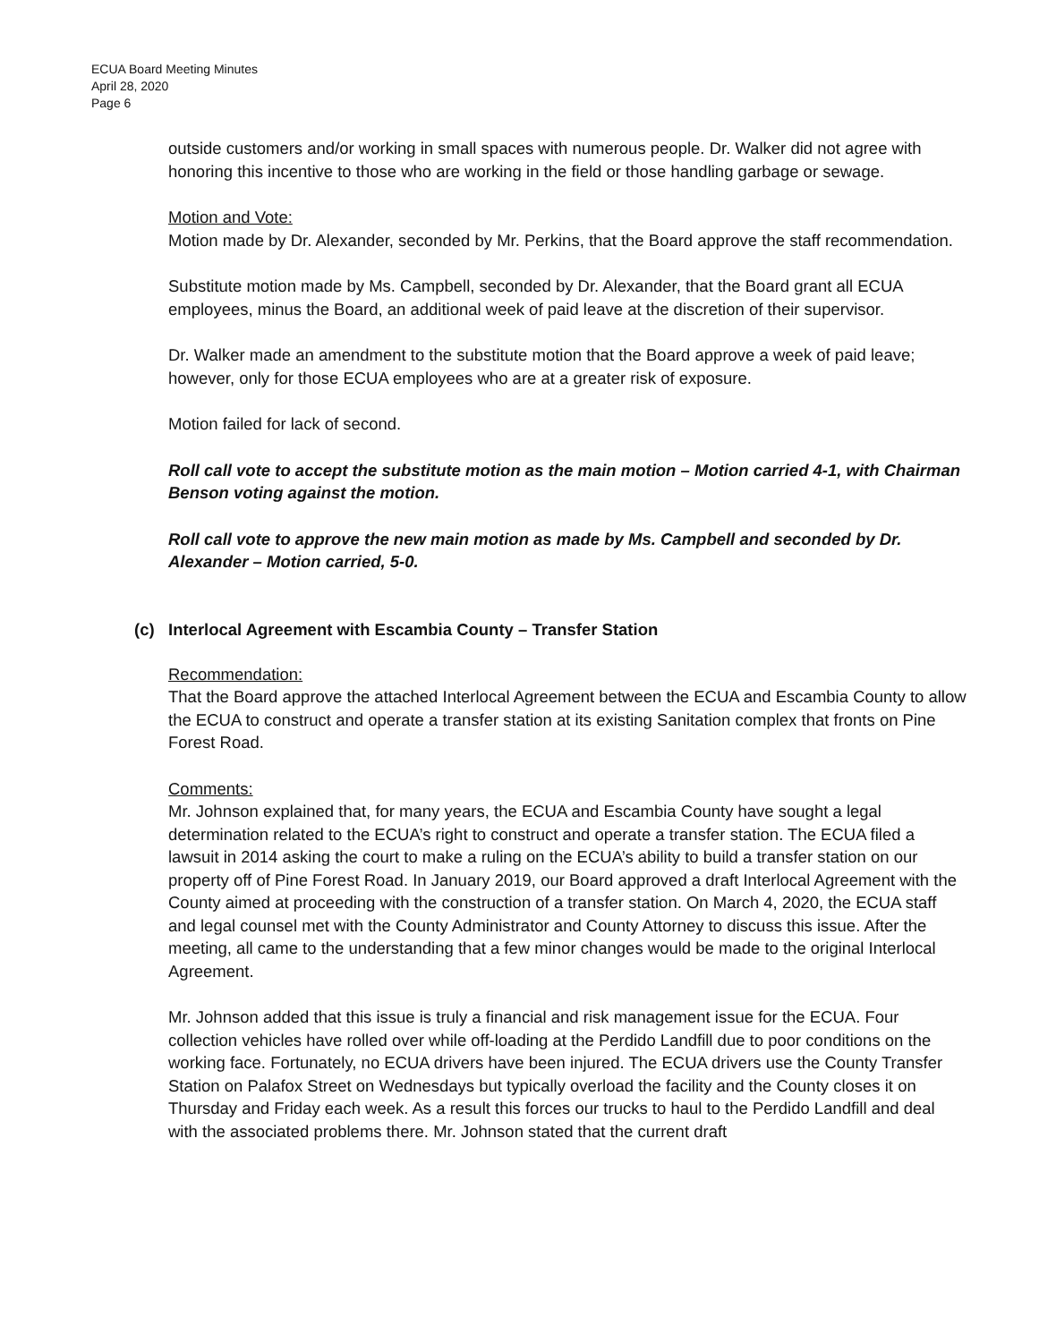ECUA Board Meeting Minutes
April 28, 2020
Page 6
outside customers and/or working in small spaces with numerous people. Dr. Walker did not agree with honoring this incentive to those who are working in the field or those handling garbage or sewage.
Motion and Vote:
Motion made by Dr. Alexander, seconded by Mr. Perkins, that the Board approve the staff recommendation.
Substitute motion made by Ms. Campbell, seconded by Dr. Alexander, that the Board grant all ECUA employees, minus the Board, an additional week of paid leave at the discretion of their supervisor.
Dr. Walker made an amendment to the substitute motion that the Board approve a week of paid leave; however, only for those ECUA employees who are at a greater risk of exposure.
Motion failed for lack of second.
Roll call vote to accept the substitute motion as the main motion – Motion carried 4-1, with Chairman Benson voting against the motion.
Roll call vote to approve the new main motion as made by Ms. Campbell and seconded by Dr. Alexander – Motion carried, 5-0.
(c) Interlocal Agreement with Escambia County – Transfer Station
Recommendation:
That the Board approve the attached Interlocal Agreement between the ECUA and Escambia County to allow the ECUA to construct and operate a transfer station at its existing Sanitation complex that fronts on Pine Forest Road.
Comments:
Mr. Johnson explained that, for many years, the ECUA and Escambia County have sought a legal determination related to the ECUA’s right to construct and operate a transfer station. The ECUA filed a lawsuit in 2014 asking the court to make a ruling on the ECUA’s ability to build a transfer station on our property off of Pine Forest Road. In January 2019, our Board approved a draft Interlocal Agreement with the County aimed at proceeding with the construction of a transfer station. On March 4, 2020, the ECUA staff and legal counsel met with the County Administrator and County Attorney to discuss this issue. After the meeting, all came to the understanding that a few minor changes would be made to the original Interlocal Agreement.
Mr. Johnson added that this issue is truly a financial and risk management issue for the ECUA. Four collection vehicles have rolled over while off-loading at the Perdido Landfill due to poor conditions on the working face. Fortunately, no ECUA drivers have been injured. The ECUA drivers use the County Transfer Station on Palafox Street on Wednesdays but typically overload the facility and the County closes it on Thursday and Friday each week. As a result this forces our trucks to haul to the Perdido Landfill and deal with the associated problems there. Mr. Johnson stated that the current draft